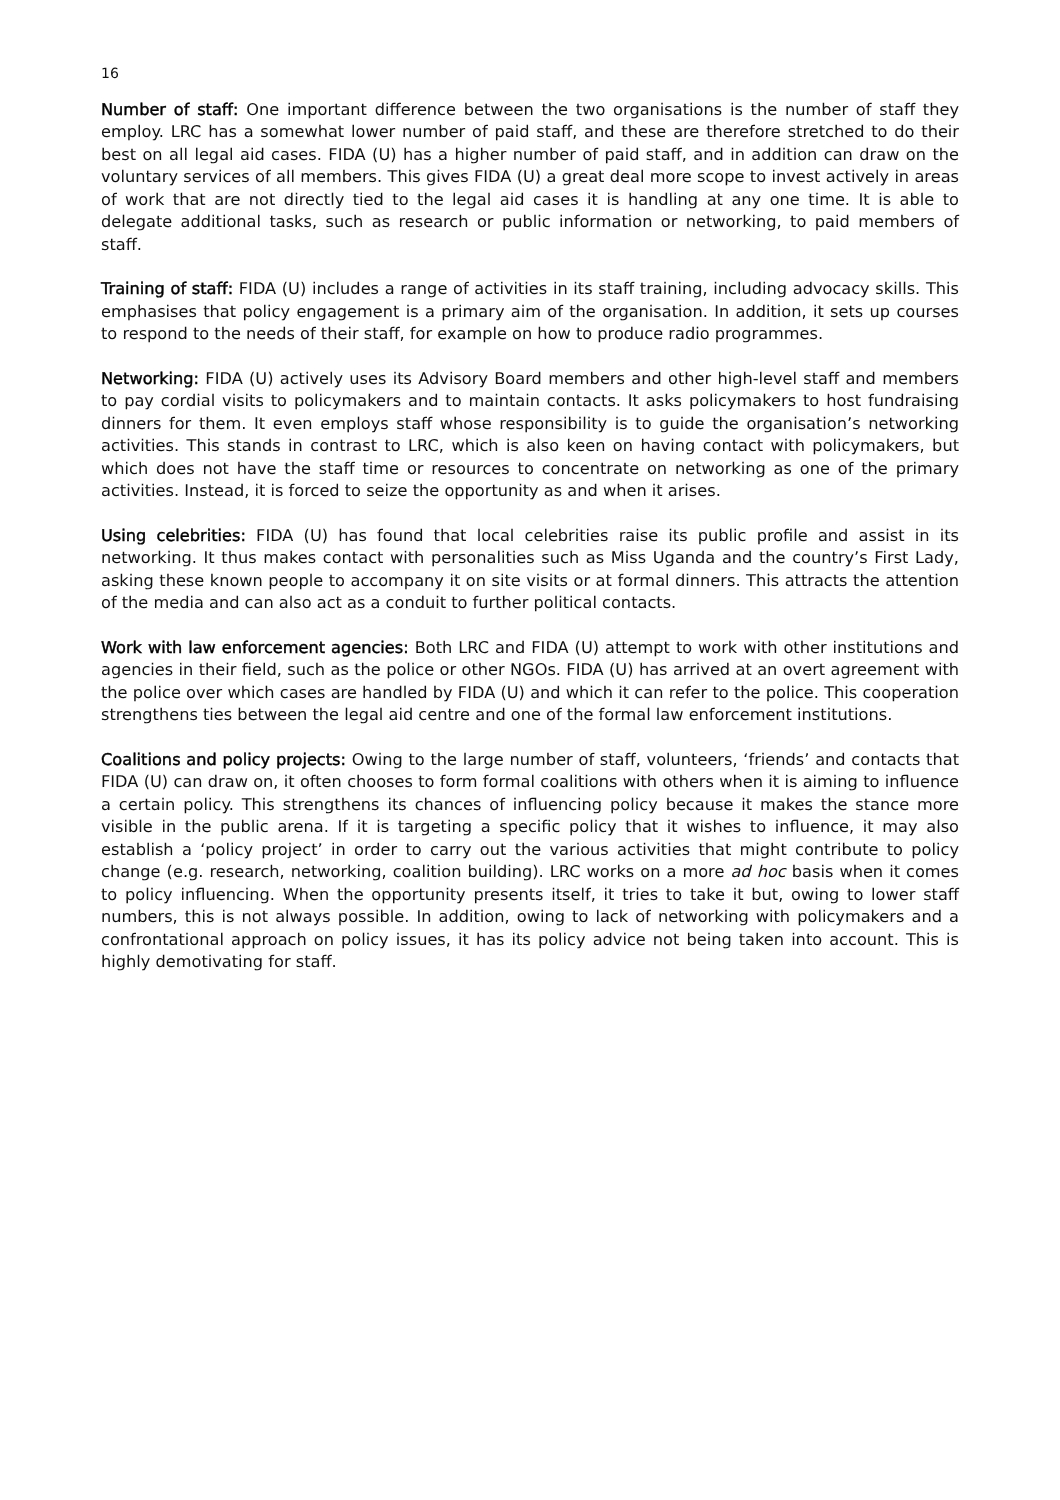16
Number of staff: One important difference between the two organisations is the number of staff they employ. LRC has a somewhat lower number of paid staff, and these are therefore stretched to do their best on all legal aid cases. FIDA (U) has a higher number of paid staff, and in addition can draw on the voluntary services of all members. This gives FIDA (U) a great deal more scope to invest actively in areas of work that are not directly tied to the legal aid cases it is handling at any one time. It is able to delegate additional tasks, such as research or public information or networking, to paid members of staff.
Training of staff: FIDA (U) includes a range of activities in its staff training, including advocacy skills. This emphasises that policy engagement is a primary aim of the organisation. In addition, it sets up courses to respond to the needs of their staff, for example on how to produce radio programmes.
Networking: FIDA (U) actively uses its Advisory Board members and other high-level staff and members to pay cordial visits to policymakers and to maintain contacts. It asks policymakers to host fundraising dinners for them. It even employs staff whose responsibility is to guide the organisation’s networking activities. This stands in contrast to LRC, which is also keen on having contact with policymakers, but which does not have the staff time or resources to concentrate on networking as one of the primary activities. Instead, it is forced to seize the opportunity as and when it arises.
Using celebrities: FIDA (U) has found that local celebrities raise its public profile and assist in its networking. It thus makes contact with personalities such as Miss Uganda and the country’s First Lady, asking these known people to accompany it on site visits or at formal dinners. This attracts the attention of the media and can also act as a conduit to further political contacts.
Work with law enforcement agencies: Both LRC and FIDA (U) attempt to work with other institutions and agencies in their field, such as the police or other NGOs. FIDA (U) has arrived at an overt agreement with the police over which cases are handled by FIDA (U) and which it can refer to the police. This cooperation strengthens ties between the legal aid centre and one of the formal law enforcement institutions.
Coalitions and policy projects: Owing to the large number of staff, volunteers, ‘friends’ and contacts that FIDA (U) can draw on, it often chooses to form formal coalitions with others when it is aiming to influence a certain policy. This strengthens its chances of influencing policy because it makes the stance more visible in the public arena. If it is targeting a specific policy that it wishes to influence, it may also establish a ‘policy project’ in order to carry out the various activities that might contribute to policy change (e.g. research, networking, coalition building). LRC works on a more ad hoc basis when it comes to policy influencing. When the opportunity presents itself, it tries to take it but, owing to lower staff numbers, this is not always possible. In addition, owing to lack of networking with policymakers and a confrontational approach on policy issues, it has its policy advice not being taken into account. This is highly demotivating for staff.